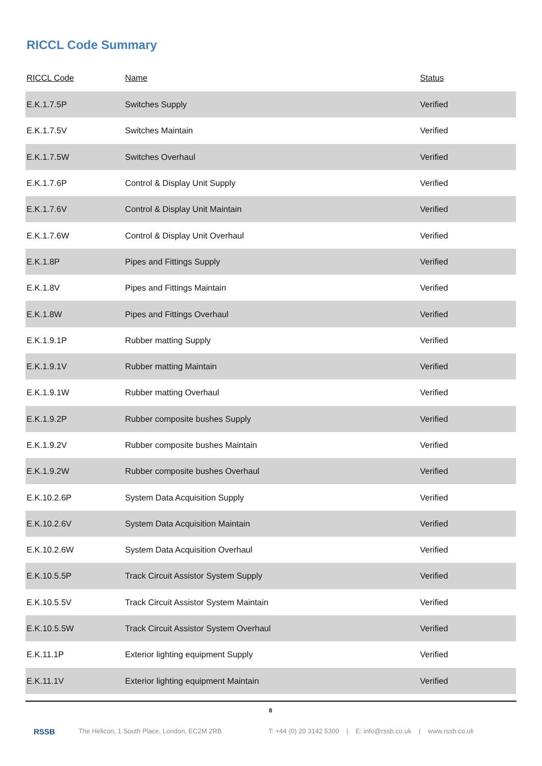RICCL Code Summary
| RICCL Code | Name | Status |
| --- | --- | --- |
| E.K.1.7.5P | Switches Supply | Verified |
| E.K.1.7.5V | Switches Maintain | Verified |
| E.K.1.7.5W | Switches Overhaul | Verified |
| E.K.1.7.6P | Control & Display Unit Supply | Verified |
| E.K.1.7.6V | Control & Display Unit Maintain | Verified |
| E.K.1.7.6W | Control & Display Unit Overhaul | Verified |
| E.K.1.8P | Pipes and Fittings Supply | Verified |
| E.K.1.8V | Pipes and Fittings Maintain | Verified |
| E.K.1.8W | Pipes and Fittings Overhaul | Verified |
| E.K.1.9.1P | Rubber matting Supply | Verified |
| E.K.1.9.1V | Rubber matting Maintain | Verified |
| E.K.1.9.1W | Rubber matting Overhaul | Verified |
| E.K.1.9.2P | Rubber composite bushes Supply | Verified |
| E.K.1.9.2V | Rubber composite bushes Maintain | Verified |
| E.K.1.9.2W | Rubber composite bushes Overhaul | Verified |
| E.K.10.2.6P | System Data Acquisition Supply | Verified |
| E.K.10.2.6V | System Data Acquisition Maintain | Verified |
| E.K.10.2.6W | System Data Acquisition Overhaul | Verified |
| E.K.10.5.5P | Track Circuit Assistor System Supply | Verified |
| E.K.10.5.5V | Track Circuit Assistor System Maintain | Verified |
| E.K.10.5.5W | Track Circuit Assistor System Overhaul | Verified |
| E.K.11.1P | Exterior lighting equipment Supply | Verified |
| E.K.11.1V | Exterior lighting equipment Maintain | Verified |
8
RSSB The Helicon, 1 South Place, London, EC2M 2RB T: +44 (0) 20 3142 5300 | E: info@rssb.co.uk | www.rssb.co.uk